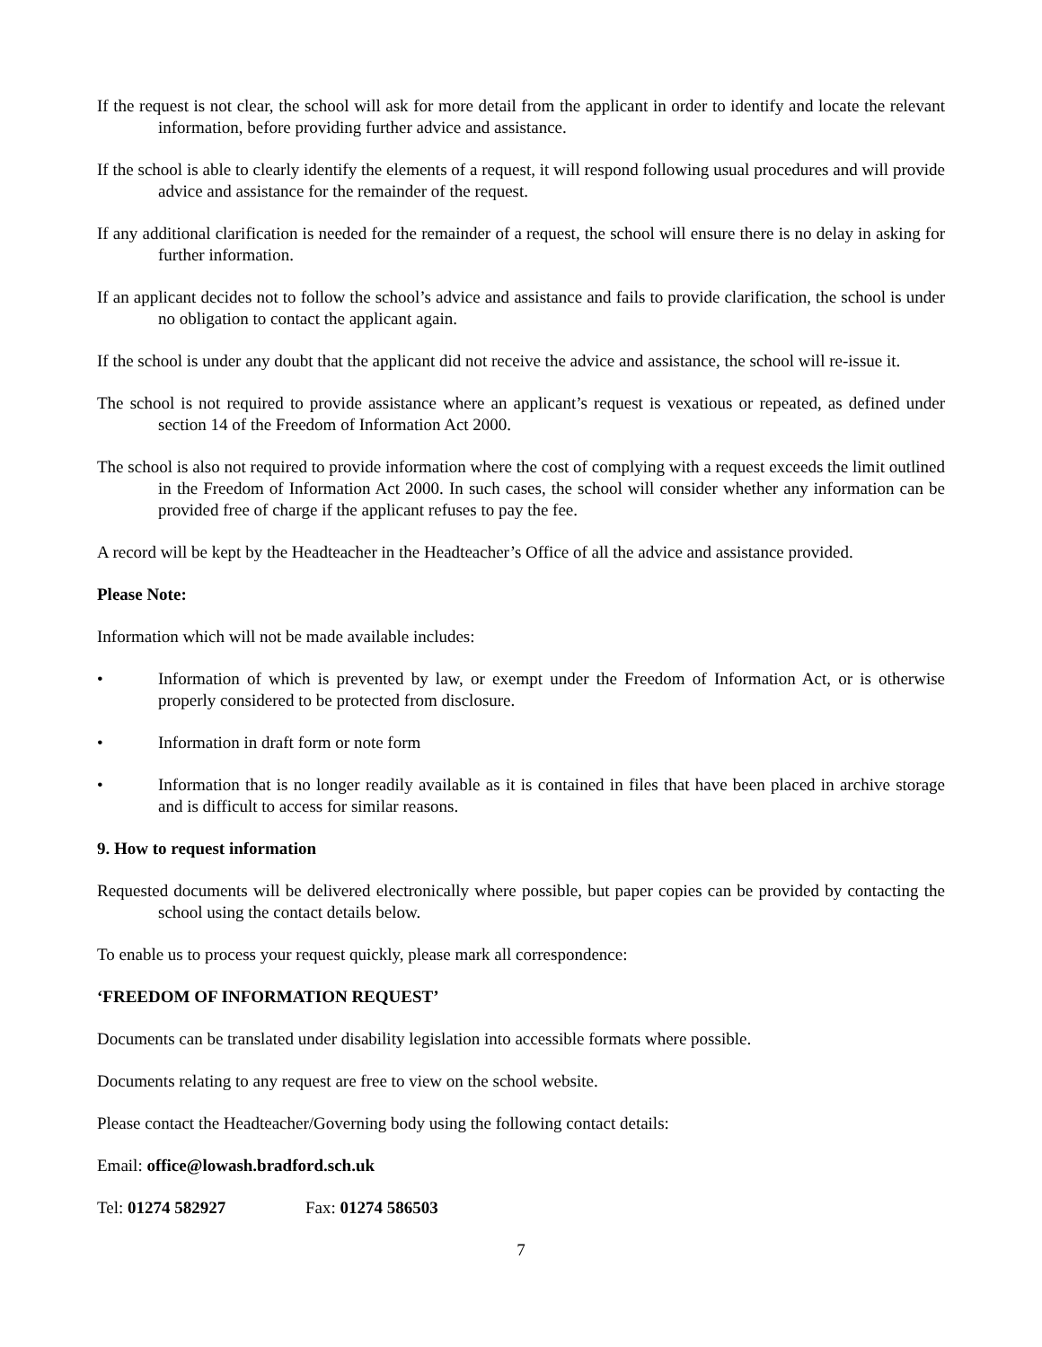If the request is not clear, the school will ask for more detail from the applicant in order to identify and locate the relevant information, before providing further advice and assistance.
If the school is able to clearly identify the elements of a request, it will respond following usual procedures and will provide advice and assistance for the remainder of the request.
If any additional clarification is needed for the remainder of a request, the school will ensure there is no delay in asking for further information.
If an applicant decides not to follow the school’s advice and assistance and fails to provide clarification, the school is under no obligation to contact the applicant again.
If the school is under any doubt that the applicant did not receive the advice and assistance, the school will re-issue it.
The school is not required to provide assistance where an applicant’s request is vexatious or repeated, as defined under section 14 of the Freedom of Information Act 2000.
The school is also not required to provide information where the cost of complying with a request exceeds the limit outlined in the Freedom of Information Act 2000. In such cases, the school will consider whether any information can be provided free of charge if the applicant refuses to pay the fee.
A record will be kept by the Headteacher in the Headteacher’s Office of all the advice and assistance provided.
Please Note:
Information which will not be made available includes:
• Information of which is prevented by law, or exempt under the Freedom of Information Act, or is otherwise properly considered to be protected from disclosure.
• Information in draft form or note form
• Information that is no longer readily available as it is contained in files that have been placed in archive storage and is difficult to access for similar reasons.
9. How to request information
Requested documents will be delivered electronically where possible, but paper copies can be provided by contacting the school using the contact details below.
To enable us to process your request quickly, please mark all correspondence:
‘FREEDOM OF INFORMATION REQUEST’
Documents can be translated under disability legislation into accessible formats where possible.
Documents relating to any request are free to view on the school website.
Please contact the Headteacher/Governing body using the following contact details:
Email: office@lowash.bradford.sch.uk
Tel: 01274 582927 Fax: 01274 586503
7